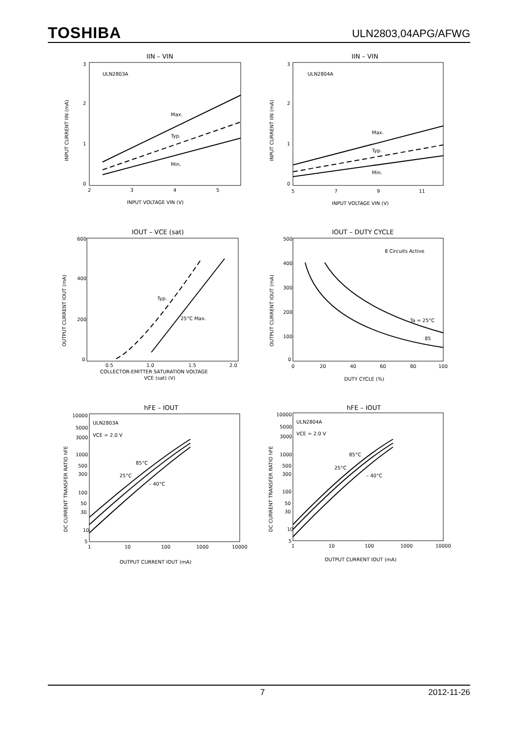TOSHIBA ULN2803,04APG/AFWG
IIN – VIN
ULN2803A
Max.
Typ.
Min.
3
2
1
0
2
3
4
5
INPUT VOLTAGE VIN (V)
INPUT CURRENT IIN (mA)
IIN – VIN
ULN2804A
Max.
Typ.
Min.
3
2
1
0
5
7
9
11
INPUT VOLTAGE VIN (V)
INPUT CURRENT IIN (mA)
IOUT – VCE (sat)
Typ.
25°C Max.
600
400
200
0
0.5
1.0
1.5
2.0
COLLECTOR-EMITTER SATURATION VOLTAGE
VCE (sat) (V)
OUTPUT CURRENT IOUT (mA)
IOUT – DUTY CYCLE
8 Circuits Active
Ta = 25°C
85
500
400
300
200
100
0
0
20
40
60
80
100
DUTY CYCLE (%)
OUTPUT CURRENT IOUT (mA)
hFE – IOUT
ULN2803A
VCE = 2.0 V
85°C
25°C
– 40°C
10000
5000
3000
1000
500
300
100
50
30
10
5
1
10
100
1000
10000
OUTPUT CURRENT IOUT (mA)
DC CURRENT TRANSFER RATIO hFE
hFE – IOUT
ULN2804A
VCE = 2.0 V
85°C
25°C
– 40°C
10000
5000
3000
1000
500
300
100
50
30
10
5
1
10
100
1000
10000
OUTPUT CURRENT IOUT (mA)
DC CURRENT TRANSFER RATIO hFE
7 2012-11-26